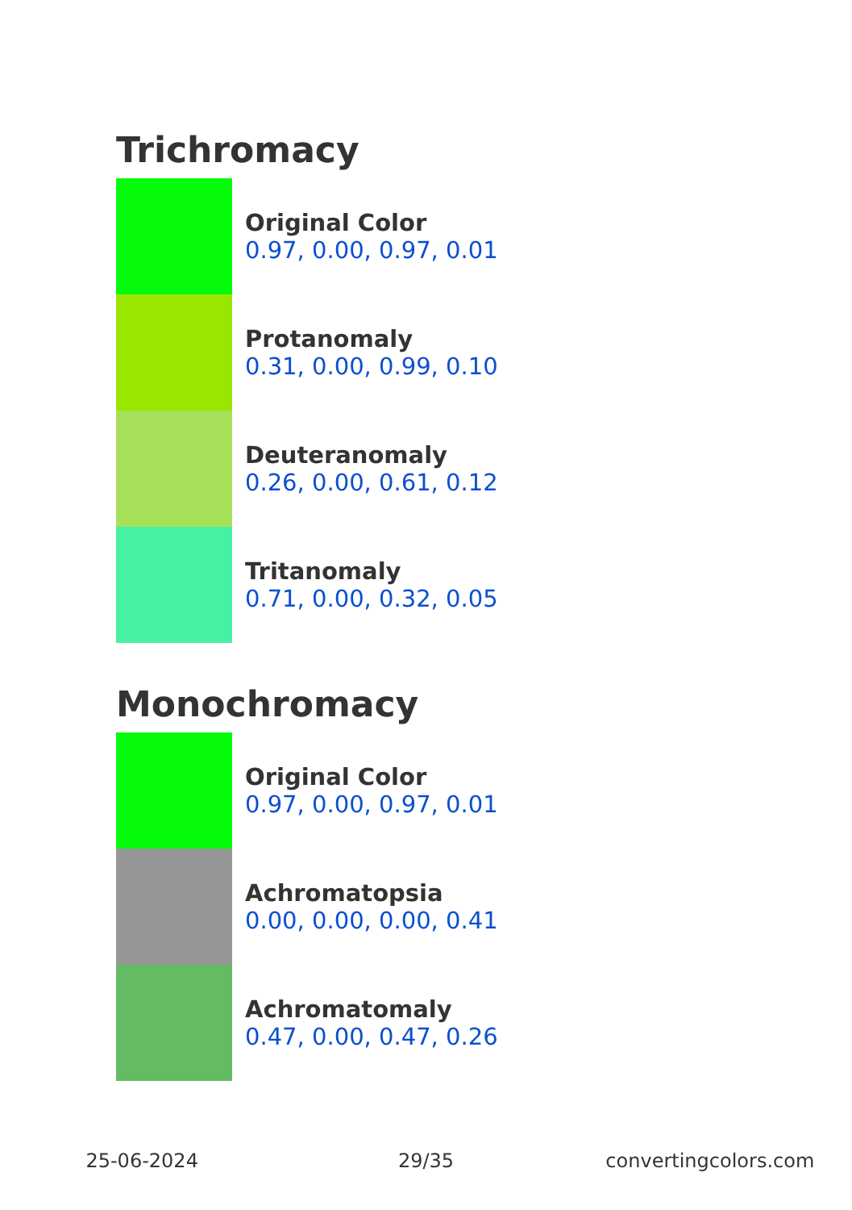Trichromacy
Original Color
0.97, 0.00, 0.97, 0.01
Protanomaly
0.31, 0.00, 0.99, 0.10
Deuteranomaly
0.26, 0.00, 0.61, 0.12
Tritanomaly
0.71, 0.00, 0.32, 0.05
Monochromacy
Original Color
0.97, 0.00, 0.97, 0.01
Achromatopsia
0.00, 0.00, 0.00, 0.41
Achromatomaly
0.47, 0.00, 0.47, 0.26
25-06-2024 29/35 convertingcolors.com